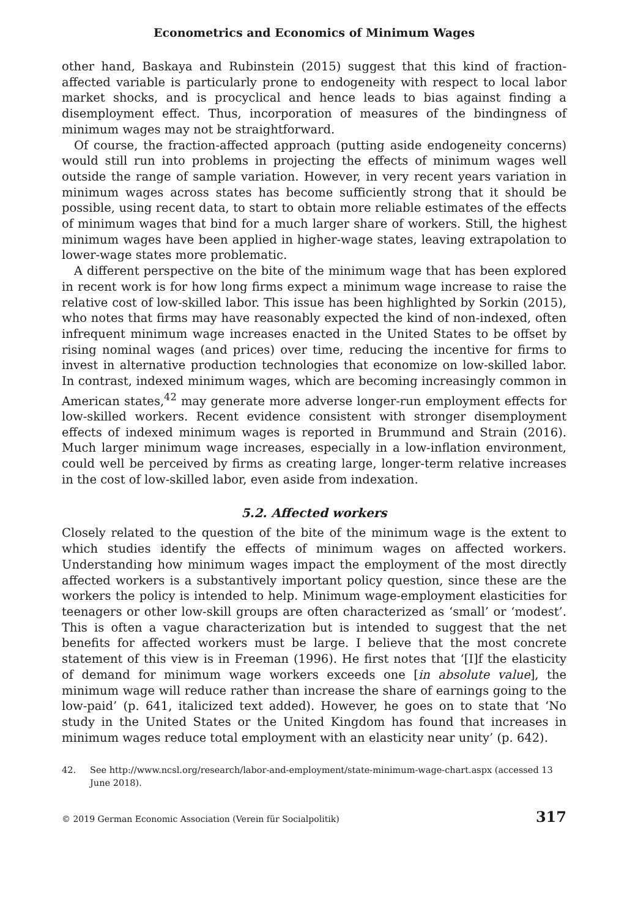Econometrics and Economics of Minimum Wages
other hand, Baskaya and Rubinstein (2015) suggest that this kind of fraction-affected variable is particularly prone to endogeneity with respect to local labor market shocks, and is procyclical and hence leads to bias against finding a disemployment effect. Thus, incorporation of measures of the bindingness of minimum wages may not be straightforward.
Of course, the fraction-affected approach (putting aside endogeneity concerns) would still run into problems in projecting the effects of minimum wages well outside the range of sample variation. However, in very recent years variation in minimum wages across states has become sufficiently strong that it should be possible, using recent data, to start to obtain more reliable estimates of the effects of minimum wages that bind for a much larger share of workers. Still, the highest minimum wages have been applied in higher-wage states, leaving extrapolation to lower-wage states more problematic.
A different perspective on the bite of the minimum wage that has been explored in recent work is for how long firms expect a minimum wage increase to raise the relative cost of low-skilled labor. This issue has been highlighted by Sorkin (2015), who notes that firms may have reasonably expected the kind of non-indexed, often infrequent minimum wage increases enacted in the United States to be offset by rising nominal wages (and prices) over time, reducing the incentive for firms to invest in alternative production technologies that economize on low-skilled labor. In contrast, indexed minimum wages, which are becoming increasingly common in American states,<sup>42</sup> may generate more adverse longer-run employment effects for low-skilled workers. Recent evidence consistent with stronger disemployment effects of indexed minimum wages is reported in Brummund and Strain (2016). Much larger minimum wage increases, especially in a low-inflation environment, could well be perceived by firms as creating large, longer-term relative increases in the cost of low-skilled labor, even aside from indexation.
5.2. Affected workers
Closely related to the question of the bite of the minimum wage is the extent to which studies identify the effects of minimum wages on affected workers. Understanding how minimum wages impact the employment of the most directly affected workers is a substantively important policy question, since these are the workers the policy is intended to help. Minimum wage-employment elasticities for teenagers or other low-skill groups are often characterized as ‘small’ or ‘modest’. This is often a vague characterization but is intended to suggest that the net benefits for affected workers must be large. I believe that the most concrete statement of this view is in Freeman (1996). He first notes that ‘[I]f the elasticity of demand for minimum wage workers exceeds one [in absolute value], the minimum wage will reduce rather than increase the share of earnings going to the low-paid’ (p. 641, italicized text added). However, he goes on to state that ‘No study in the United States or the United Kingdom has found that increases in minimum wages reduce total employment with an elasticity near unity’ (p. 642).
42. See http://www.ncsl.org/research/labor-and-employment/state-minimum-wage-chart.aspx (accessed 13 June 2018).
© 2019 German Economic Association (Verein für Socialpolitik) 317